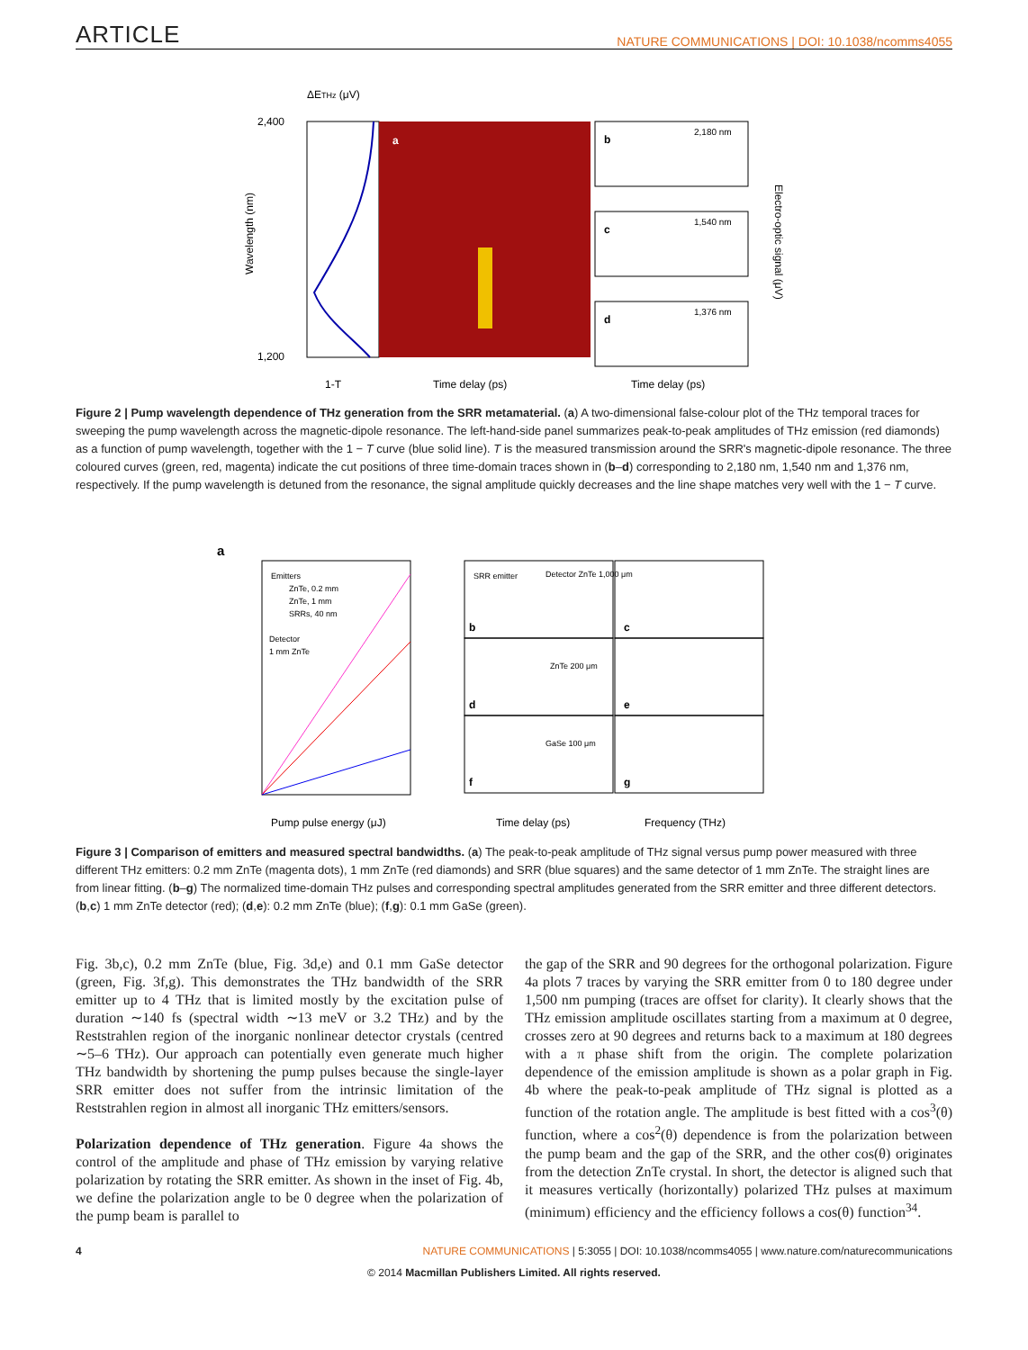ARTICLE NATURE COMMUNICATIONS | DOI: 10.1038/ncomms4055
ΔETHz (μV)
a
2,400
1,200
Wavelength (nm)
Time delay (ps)
1-T
b
2,180 nm
c
1,540 nm
d
1,376 nm
Time delay (ps)
Electro-optic signal (μV)
Figure 2 | Pump wavelength dependence of THz generation from the SRR metamaterial. (a) A two-dimensional false-colour plot of the THz temporal traces for sweeping the pump wavelength across the magnetic-dipole resonance. The left-hand-side panel summarizes peak-to-peak amplitudes of THz emission (red diamonds) as a function of pump wavelength, together with the 1 − T curve (blue solid line). T is the measured transmission around the SRR's magnetic-dipole resonance. The three coloured curves (green, red, magenta) indicate the cut positions of three time-domain traces shown in (b–d) corresponding to 2,180 nm, 1,540 nm and 1,376 nm, respectively. If the pump wavelength is detuned from the resonance, the signal amplitude quickly decreases and the line shape matches very well with the 1 − T curve.
a
Emitters
ZnTe, 0.2 mm
ZnTe, 1 mm
SRRs, 40 nm
Detector
1 mm ZnTe
Pump pulse energy (μJ)
SRR emitter
Detector ZnTe 1,000 μm
b
ZnTe 200 μm
d
GaSe 100 μm
f
c
e
g
Time delay (ps)
Frequency (THz)
Figure 3 | Comparison of emitters and measured spectral bandwidths. (a) The peak-to-peak amplitude of THz signal versus pump power measured with three different THz emitters: 0.2 mm ZnTe (magenta dots), 1 mm ZnTe (red diamonds) and SRR (blue squares) and the same detector of 1 mm ZnTe. The straight lines are from linear fitting. (b–g) The normalized time-domain THz pulses and corresponding spectral amplitudes generated from the SRR emitter and three different detectors. (b,c) 1 mm ZnTe detector (red); (d,e): 0.2 mm ZnTe (blue); (f,g): 0.1 mm GaSe (green).
Fig. 3b,c), 0.2 mm ZnTe (blue, Fig. 3d,e) and 0.1 mm GaSe detector (green, Fig. 3f,g). This demonstrates the THz bandwidth of the SRR emitter up to 4 THz that is limited mostly by the excitation pulse of duration ∼140 fs (spectral width ∼13 meV or 3.2 THz) and by the Reststrahlen region of the inorganic nonlinear detector crystals (centred ∼5–6 THz). Our approach can potentially even generate much higher THz bandwidth by shortening the pump pulses because the single-layer SRR emitter does not suffer from the intrinsic limitation of the Reststrahlen region in almost all inorganic THz emitters/sensors.
Polarization dependence of THz generation. Figure 4a shows the control of the amplitude and phase of THz emission by varying relative polarization by rotating the SRR emitter. As shown in the inset of Fig. 4b, we define the polarization angle to be 0 degree when the polarization of the pump beam is parallel to
the gap of the SRR and 90 degrees for the orthogonal polarization. Figure 4a plots 7 traces by varying the SRR emitter from 0 to 180 degree under 1,500 nm pumping (traces are offset for clarity). It clearly shows that the THz emission amplitude oscillates starting from a maximum at 0 degree, crosses zero at 90 degrees and returns back to a maximum at 180 degrees with a π phase shift from the origin. The complete polarization dependence of the emission amplitude is shown as a polar graph in Fig. 4b where the peak-to-peak amplitude of THz signal is plotted as a function of the rotation angle. The amplitude is best fitted with a cos<sup>3</sup>(θ) function, where a cos<sup>2</sup>(θ) dependence is from the polarization between the pump beam and the gap of the SRR, and the other cos(θ) originates from the detection ZnTe crystal. In short, the detector is aligned such that it measures vertically (horizontally) polarized THz pulses at maximum (minimum) efficiency and the efficiency follows a cos(θ) function<sup>34</sup>.
4 NATURE COMMUNICATIONS | 5:3055 | DOI: 10.1038/ncomms4055 | www.nature.com/naturecommunications
© 2014 Macmillan Publishers Limited. All rights reserved.